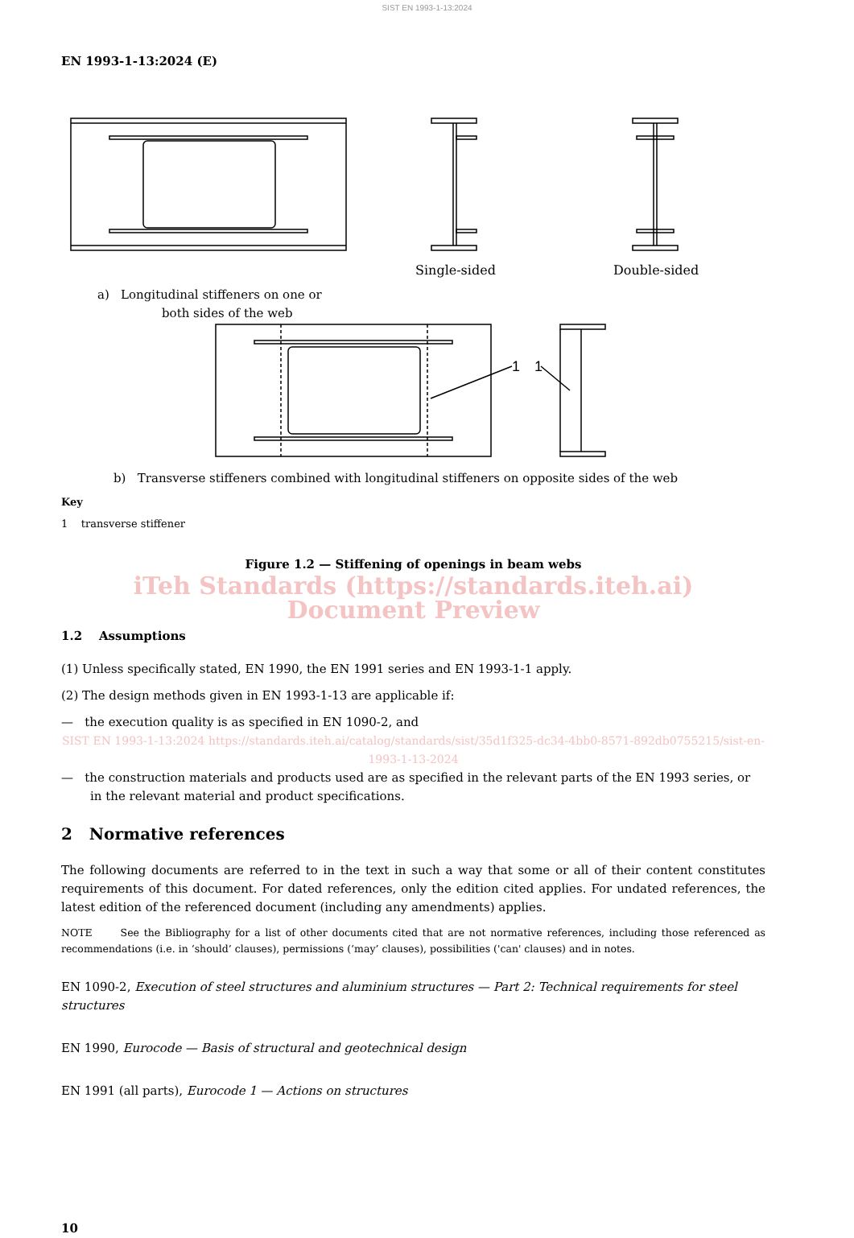SIST EN 1993-1-13:2024
EN 1993-1-13:2024 (E)
Single-sided
Double-sided
a) Longitudinal stiffeners on one or
both sides of the web
1
1
b) Transverse stiffeners combined with longitudinal stiffeners on opposite sides of the web
Key
1 transverse stiffener
Figure 1.2 — Stiffening of openings in beam webs
iTeh Standards (https://standards.iteh.ai) Document Preview
1.2 Assumptions
(1) Unless specifically stated, EN 1990, the EN 1991 series and EN 1993-1-1 apply.
(2) The design methods given in EN 1993-1-13 are applicable if:
— the execution quality is as specified in EN 1090-2, and
SIST EN 1993-1-13:2024 https://standards.iteh.ai/catalog/standards/sist/35d1f325-dc34-4bb0-8571-892db0755215/sist-en-1993-1-13-2024
— the construction materials and products used are as specified in the relevant parts of the EN 1993 series, or in the relevant material and product specifications.
2 Normative references
The following documents are referred to in the text in such a way that some or all of their content constitutes requirements of this document. For dated references, only the edition cited applies. For undated references, the latest edition of the referenced document (including any amendments) applies.
NOTE See the Bibliography for a list of other documents cited that are not normative references, including those referenced as recommendations (i.e. in ‘should’ clauses), permissions (‘may’ clauses), possibilities ('can' clauses) and in notes.
EN 1090-2, Execution of steel structures and aluminium structures — Part 2: Technical requirements for steel structures
EN 1990, Eurocode — Basis of structural and geotechnical design
EN 1991 (all parts), Eurocode 1 — Actions on structures
10